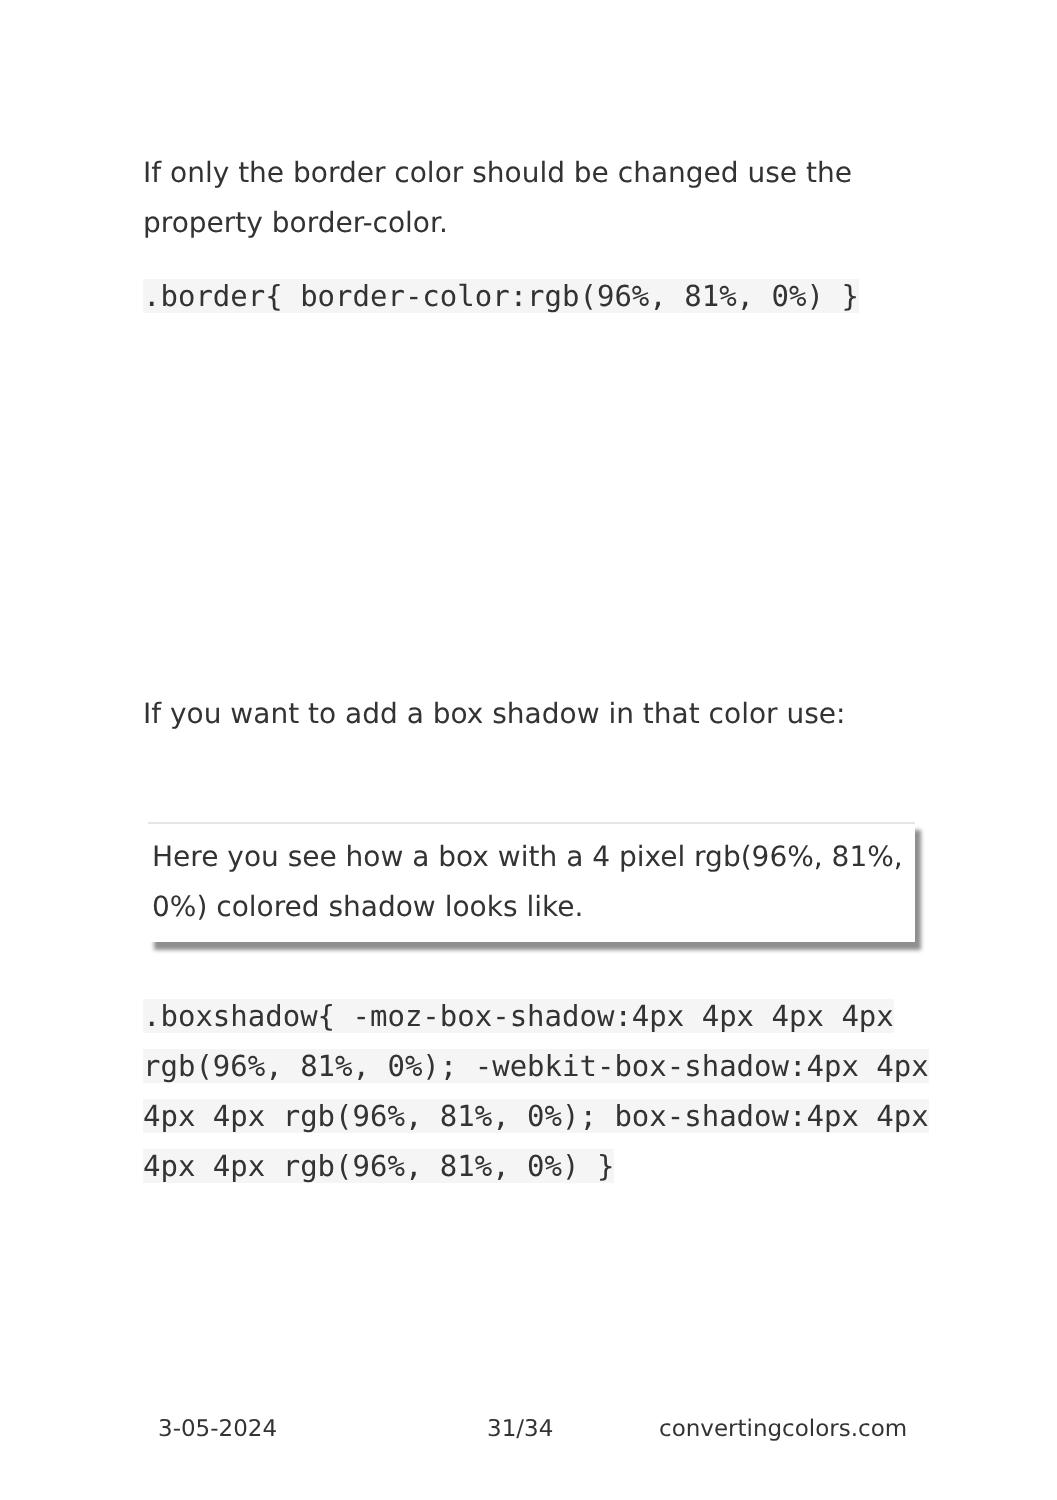If only the border color should be changed use the property border-color.
.border{ border-color:rgb(96%, 81%, 0%) }
If you want to add a box shadow in that color use:
Here you see how a box with a 4 pixel rgb(96%, 81%, 0%) colored shadow looks like.
.boxshadow{ -moz-box-shadow:4px 4px 4px 4px rgb(96%, 81%, 0%); -webkit-box-shadow:4px 4px 4px 4px rgb(96%, 81%, 0%); box-shadow:4px 4px 4px 4px rgb(96%, 81%, 0%) }
3-05-2024 31/34 convertingcolors.com